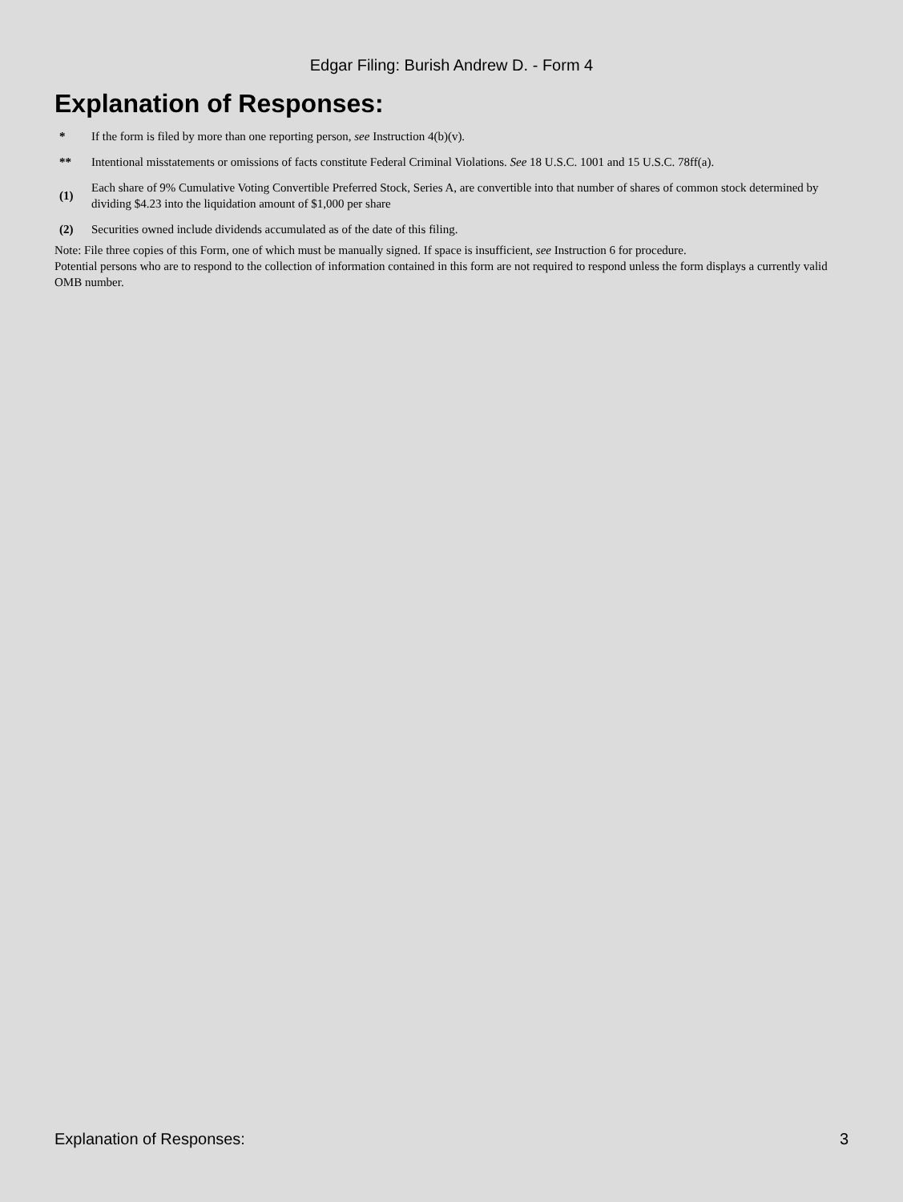Edgar Filing: Burish Andrew D. - Form 4
Explanation of Responses:
| * | If the form is filed by more than one reporting person, see Instruction 4(b)(v). |
| ** | Intentional misstatements or omissions of facts constitute Federal Criminal Violations. See 18 U.S.C. 1001 and 15 U.S.C. 78ff(a). |
| (1) | Each share of 9% Cumulative Voting Convertible Preferred Stock, Series A, are convertible into that number of shares of common stock determined by dividing $4.23 into the liquidation amount of $1,000 per share |
| (2) | Securities owned include dividends accumulated as of the date of this filing. |
Note: File three copies of this Form, one of which must be manually signed. If space is insufficient, see Instruction 6 for procedure.
Potential persons who are to respond to the collection of information contained in this form are not required to respond unless the form displays a currently valid OMB number.
Explanation of Responses: 3